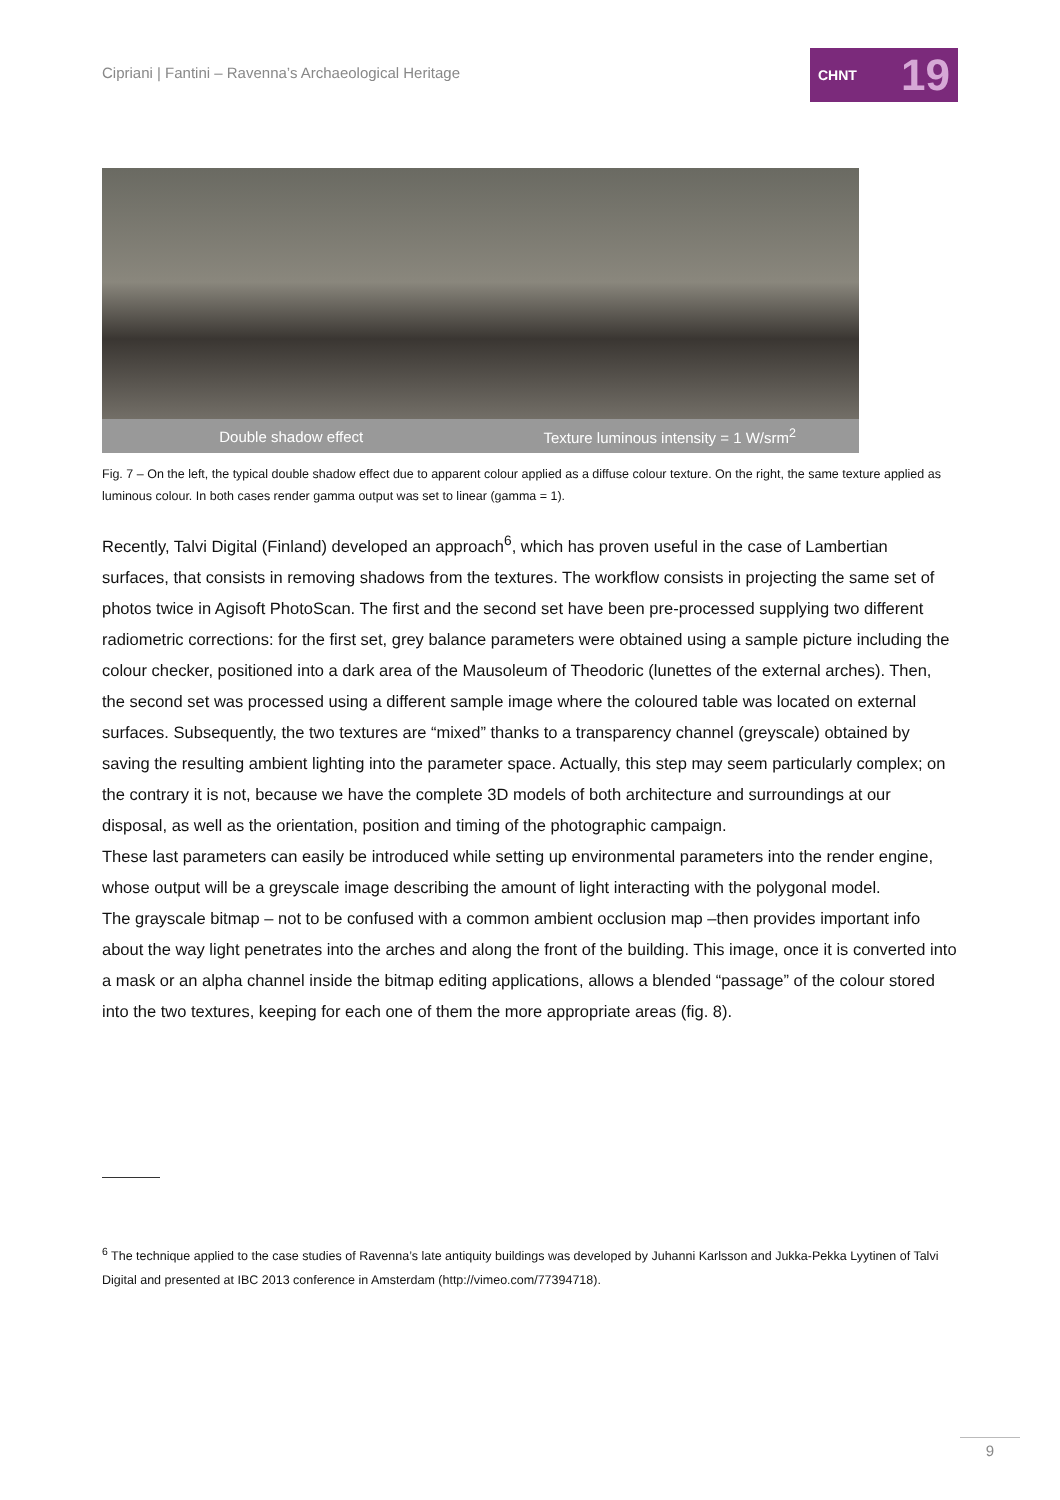Cipriani | Fantini – Ravenna’s Archaeological Heritage
CHNT 19
Double shadow effect
Texture luminous intensity = 1 W/srm<sup>2</sup>
Fig. 7 – On the left, the typical double shadow effect due to apparent colour applied as a diffuse colour texture. On the right, the same texture applied as luminous colour. In both cases render gamma output was set to linear (gamma = 1).
Recently, Talvi Digital (Finland) developed an approach<sup>6</sup>, which has proven useful in the case of Lambertian surfaces, that consists in removing shadows from the textures. The workflow consists in projecting the same set of photos twice in Agisoft PhotoScan. The first and the second set have been pre-processed supplying two different radiometric corrections: for the first set, grey balance parameters were obtained using a sample picture including the colour checker, positioned into a dark area of the Mausoleum of Theodoric (lunettes of the external arches). Then, the second set was processed using a different sample image where the coloured table was located on external surfaces. Subsequently, the two textures are “mixed” thanks to a transparency channel (greyscale) obtained by saving the resulting ambient lighting into the parameter space. Actually, this step may seem particularly complex; on the contrary it is not, because we have the complete 3D models of both architecture and surroundings at our disposal, as well as the orientation, position and timing of the photographic campaign.
These last parameters can easily be introduced while setting up environmental parameters into the render engine, whose output will be a greyscale image describing the amount of light interacting with the polygonal model.
The grayscale bitmap – not to be confused with a common ambient occlusion map –then provides important info about the way light penetrates into the arches and along the front of the building. This image, once it is converted into a mask or an alpha channel inside the bitmap editing applications, allows a blended “passage” of the colour stored into the two textures, keeping for each one of them the more appropriate areas (fig. 8).
<sup>6</sup> The technique applied to the case studies of Ravenna’s late antiquity buildings was developed by Juhanni Karlsson and Jukka-Pekka Lyytinen of Talvi Digital and presented at IBC 2013 conference in Amsterdam (http://vimeo.com/77394718).
9